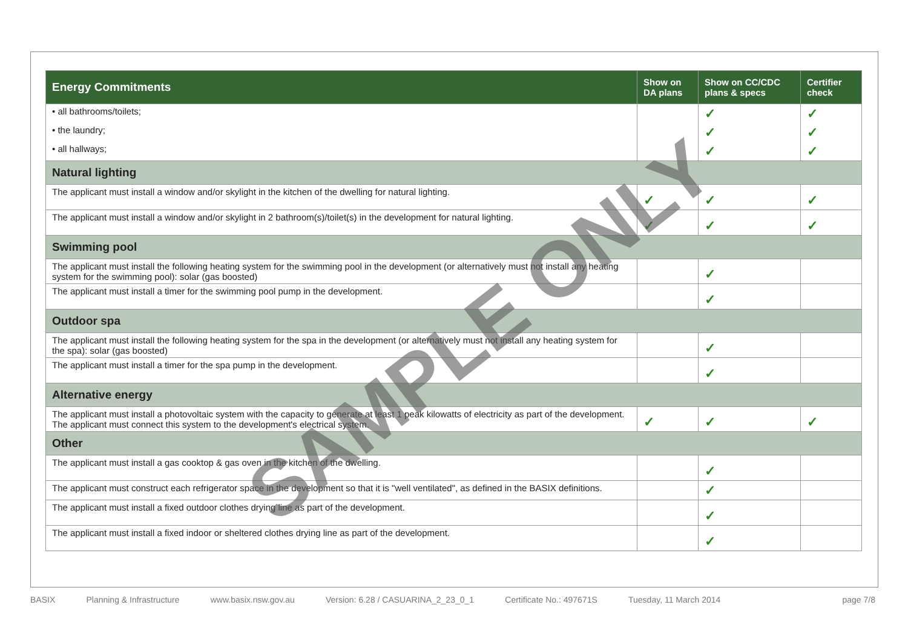| Energy Commitments | Show on DA plans | Show on CC/CDC plans & specs | Certifier check |
| --- | --- | --- | --- |
| • all bathrooms/toilets; | | ✓ | ✓ |
| • the laundry; | | ✓ | ✓ |
| • all hallways; | | ✓ | ✓ |
| Natural lighting | | | |
| The applicant must install a window and/or skylight in the kitchen of the dwelling for natural lighting. | ✓ | ✓ | ✓ |
| The applicant must install a window and/or skylight in 2 bathroom(s)/toilet(s) in the development for natural lighting. | ✓ | ✓ | ✓ |
| Swimming pool | | | |
| The applicant must install the following heating system for the swimming pool in the development (or alternatively must not install any heating system for the swimming pool): solar (gas boosted) | | ✓ | |
| The applicant must install a timer for the swimming pool pump in the development. | | ✓ | |
| Outdoor spa | | | |
| The applicant must install the following heating system for the spa in the development (or alternatively must not install any heating system for the spa): solar (gas boosted) | | ✓ | |
| The applicant must install a timer for the spa pump in the development. | | ✓ | |
| Alternative energy | | | |
| The applicant must install a photovoltaic system with the capacity to generate at least 1 peak kilowatts of electricity as part of the development. The applicant must connect this system to the development's electrical system. | ✓ | ✓ | ✓ |
| Other | | | |
| The applicant must install a gas cooktop & gas oven in the kitchen of the dwelling. | | ✓ | |
| The applicant must construct each refrigerator space in the development so that it is "well ventilated", as defined in the BASIX definitions. | | ✓ | |
| The applicant must install a fixed outdoor clothes drying line as part of the development. | | ✓ | |
| The applicant must install a fixed indoor or sheltered clothes drying line as part of the development. | | ✓ | |
SAMPLE ONLY
BASIX Planning & Infrastructure www.basix.nsw.gov.au Version: 6.28 / CASUARINA_2_23_0_1 Certificate No.: 497671S Tuesday, 11 March 2014 page 7/8